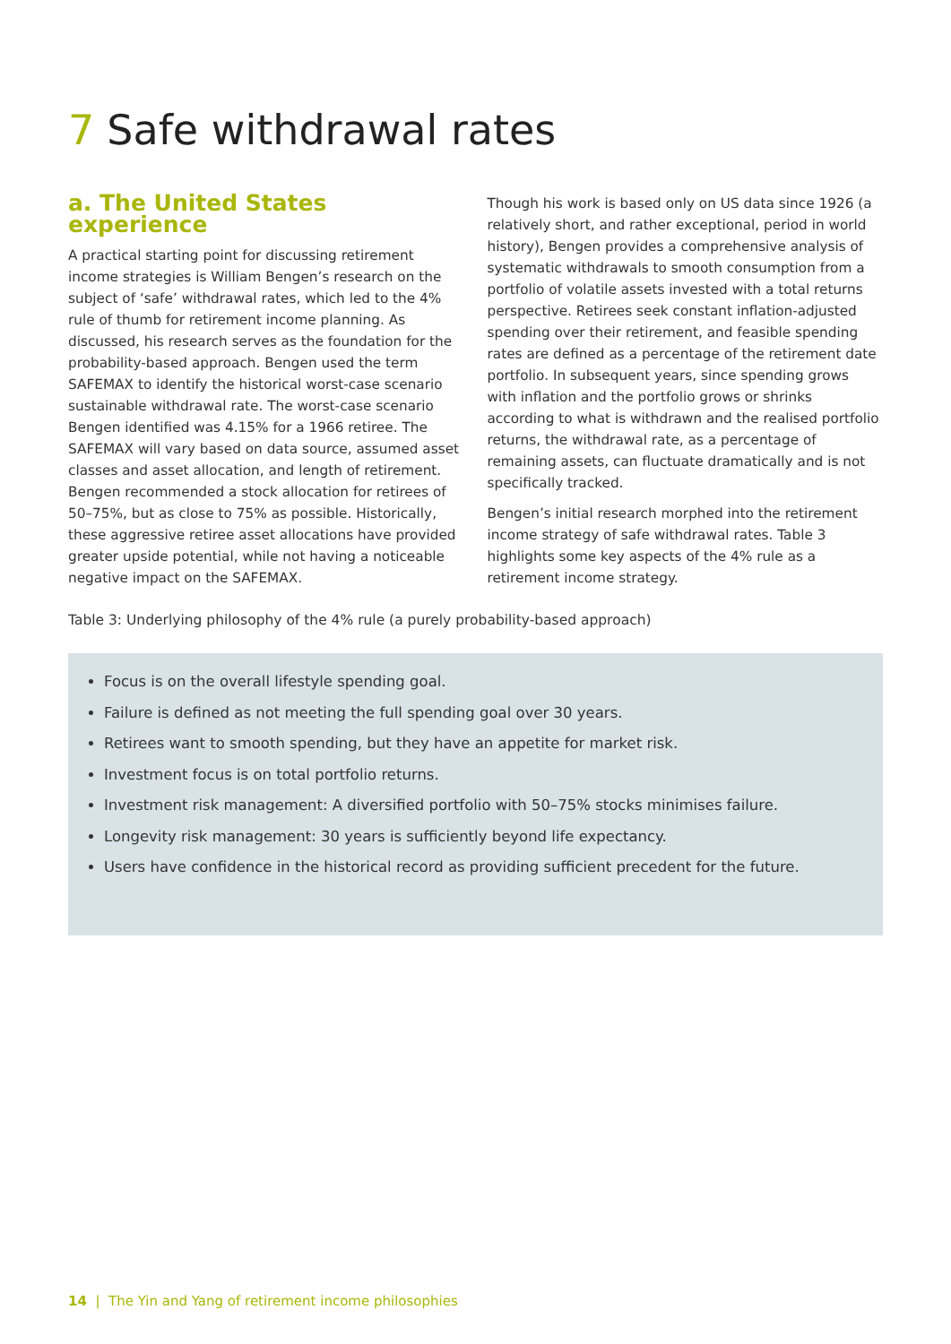7 Safe withdrawal rates
a. The United States experience
A practical starting point for discussing retirement income strategies is William Bengen’s research on the subject of ‘safe’ withdrawal rates, which led to the 4% rule of thumb for retirement income planning. As discussed, his research serves as the foundation for the probability-based approach. Bengen used the term SAFEMAX to identify the historical worst-case scenario sustainable withdrawal rate. The worst-case scenario Bengen identified was 4.15% for a 1966 retiree. The SAFEMAX will vary based on data source, assumed asset classes and asset allocation, and length of retirement. Bengen recommended a stock allocation for retirees of 50–75%, but as close to 75% as possible. Historically, these aggressive retiree asset allocations have provided greater upside potential, while not having a noticeable negative impact on the SAFEMAX.
Though his work is based only on US data since 1926 (a relatively short, and rather exceptional, period in world history), Bengen provides a comprehensive analysis of systematic withdrawals to smooth consumption from a portfolio of volatile assets invested with a total returns perspective. Retirees seek constant inflation-adjusted spending over their retirement, and feasible spending rates are defined as a percentage of the retirement date portfolio. In subsequent years, since spending grows with inflation and the portfolio grows or shrinks according to what is withdrawn and the realised portfolio returns, the withdrawal rate, as a percentage of remaining assets, can fluctuate dramatically and is not specifically tracked.
Bengen’s initial research morphed into the retirement income strategy of safe withdrawal rates. Table 3 highlights some key aspects of the 4% rule as a retirement income strategy.
Table 3: Underlying philosophy of the 4% rule (a purely probability-based approach)
Focus is on the overall lifestyle spending goal.
Failure is defined as not meeting the full spending goal over 30 years.
Retirees want to smooth spending, but they have an appetite for market risk.
Investment focus is on total portfolio returns.
Investment risk management: A diversified portfolio with 50–75% stocks minimises failure.
Longevity risk management: 30 years is sufficiently beyond life expectancy.
Users have confidence in the historical record as providing sufficient precedent for the future.
14 | The Yin and Yang of retirement income philosophies